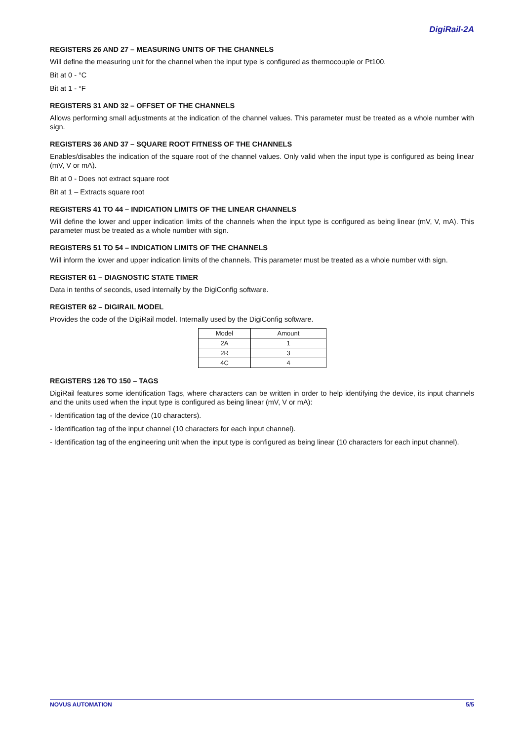DigiRail-2A
REGISTERS 26 AND 27 – MEASURING UNITS OF THE CHANNELS
Will define the measuring unit for the channel when the input type is configured as thermocouple or Pt100.
Bit at 0 - °C
Bit at 1 - °F
REGISTERS 31 AND 32 – OFFSET OF THE CHANNELS
Allows performing small adjustments at the indication of the channel values. This parameter must be treated as a whole number with sign.
REGISTERS 36 AND 37 – SQUARE ROOT FITNESS OF THE CHANNELS
Enables/disables the indication of the square root of the channel values. Only valid when the input type is configured as being linear (mV, V or mA).
Bit at 0 - Does not extract square root
Bit at 1 – Extracts square root
REGISTERS 41 TO 44 – INDICATION LIMITS OF THE LINEAR CHANNELS
Will define the lower and upper indication limits of the channels when the input type is configured as being linear (mV, V, mA). This parameter must be treated as a whole number with sign.
REGISTERS 51 TO 54 – INDICATION LIMITS OF THE CHANNELS
Will inform the lower and upper indication limits of the channels. This parameter must be treated as a whole number with sign.
REGISTER 61 – DIAGNOSTIC STATE TIMER
Data in tenths of seconds, used internally by the DigiConfig software.
REGISTER 62 – DIGIRAIL MODEL
Provides the code of the DigiRail model. Internally used by the DigiConfig software.
| Model | Amount |
| --- | --- |
| 2A | 1 |
| 2R | 3 |
| 4C | 4 |
REGISTERS 126 TO 150 – TAGS
DigiRail features some identification Tags, where characters can be written in order to help identifying the device, its input channels and the units used when the input type is configured as being linear (mV, V or mA):
- Identification tag of the device (10 characters).
- Identification tag of the input channel (10 characters for each input channel).
- Identification tag of the engineering unit when the input type is configured as being linear (10 characters for each input channel).
NOVUS AUTOMATION 5/5